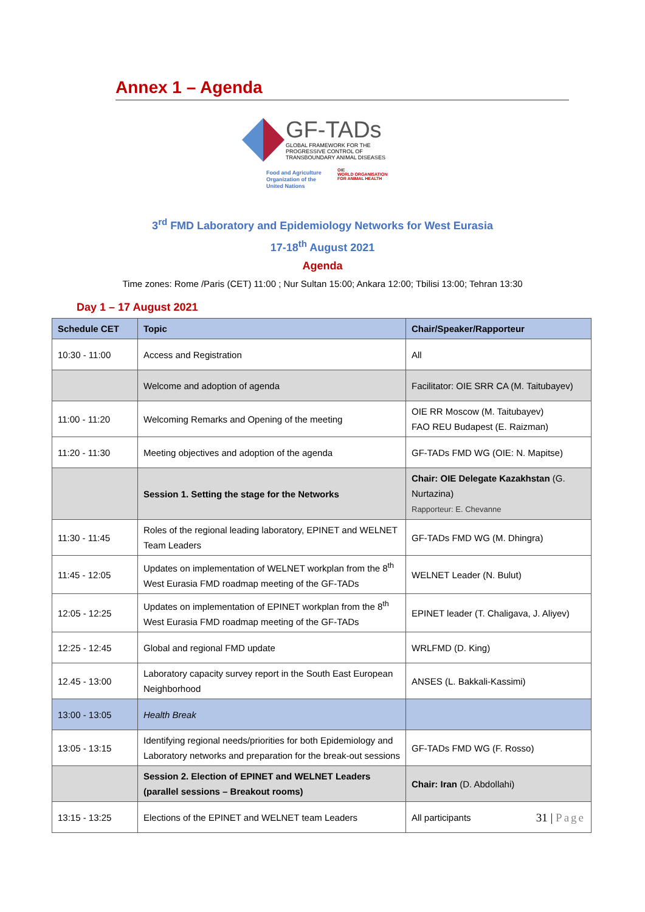Annex 1 – Agenda
GF-TADs
GLOBAL FRAMEWORK FOR THE
PROGRESSIVE CONTROL OF
TRANSBOUNDARY ANIMAL DISEASES
Food and Agriculture
Organization of the
United Nations
OIE
WORLD ORGANISATION
FOR ANIMAL HEALTH
3<sup>rd</sup> FMD Laboratory and Epidemiology Networks for West Eurasia
17-18<sup>th</sup> August 2021
Agenda
Time zones: Rome /Paris (CET) 11:00 ; Nur Sultan 15:00; Ankara 12:00; Tbilisi 13:00; Tehran 13:30
Day 1 – 17 August 2021
| Schedule CET | Topic | Chair/Speaker/Rapporteur |
| --- | --- | --- |
| 10:30 - 11:00 | Access and Registration | All |
| | Welcome and adoption of agenda | Facilitator: OIE SRR CA (M. Taitubayev) |
| 11:00 - 11:20 | Welcoming Remarks and Opening of the meeting | OIE RR Moscow (M. Taitubayev) FAO REU Budapest (E. Raizman) |
| 11:20 - 11:30 | Meeting objectives and adoption of the agenda | GF-TADs FMD WG (OIE: N. Mapitse) |
| | Session 1. Setting the stage for the Networks | Chair: OIE Delegate Kazakhstan (G. Nurtazina) Rapporteur: E. Chevanne |
| 11:30 - 11:45 | Roles of the regional leading laboratory, EPINET and WELNET Team Leaders | GF-TADs FMD WG (M. Dhingra) |
| 11:45 - 12:05 | Updates on implementation of WELNET workplan from the 8<sup>th</sup> West Eurasia FMD roadmap meeting of the GF-TADs | WELNET Leader (N. Bulut) |
| 12:05 - 12:25 | Updates on implementation of EPINET workplan from the 8<sup>th</sup> West Eurasia FMD roadmap meeting of the GF-TADs | EPINET leader (T. Chaligava, J. Aliyev) |
| 12:25 - 12:45 | Global and regional FMD update | WRLFMD (D. King) |
| 12.45 - 13:00 | Laboratory capacity survey report in the South East European Neighborhood | ANSES (L. Bakkali-Kassimi) |
| 13:00 - 13:05 | Health Break | |
| 13:05 - 13:15 | Identifying regional needs/priorities for both Epidemiology and Laboratory networks and preparation for the break-out sessions | GF-TADs FMD WG (F. Rosso) |
| | Session 2. Election of EPINET and WELNET Leaders (parallel sessions – Breakout rooms) | Chair: Iran (D. Abdollahi) |
| 13:15 - 13:25 | Elections of the EPINET and WELNET team Leaders | All participants 31 / Page |